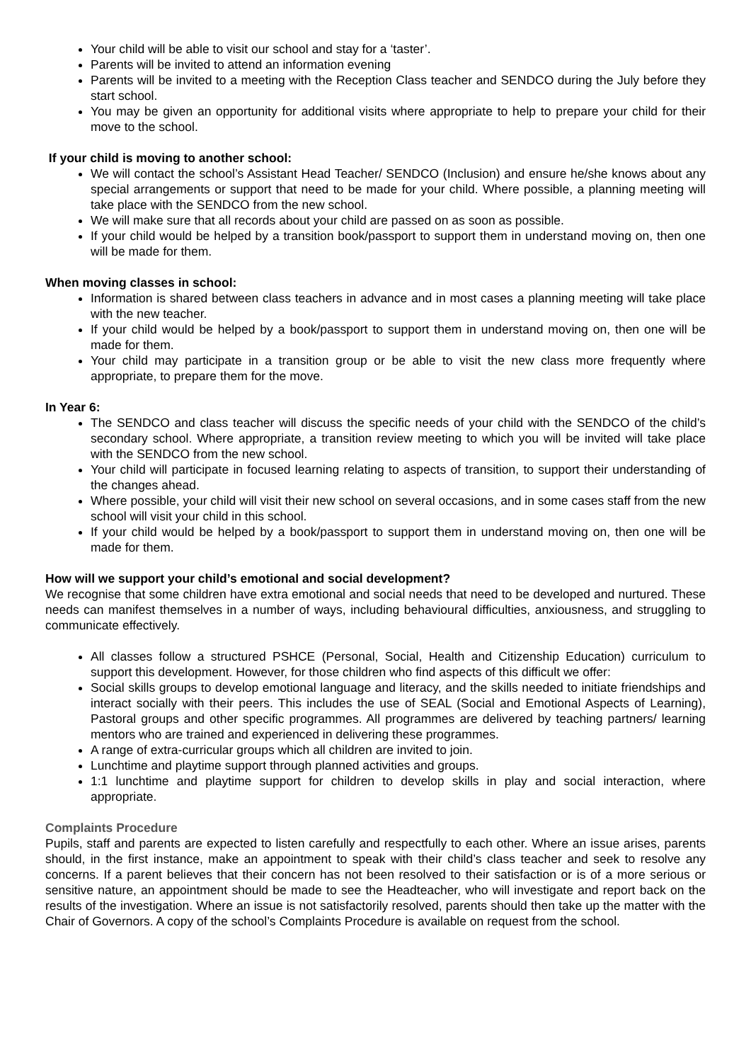Your child will be able to visit our school and stay for a ‘taster’.
Parents will be invited to attend an information evening
Parents will be invited to a meeting with the Reception Class teacher and SENDCO during the July before they start school.
You may be given an opportunity for additional visits where appropriate to help to prepare your child for their move to the school.
If your child is moving to another school:
We will contact the school’s Assistant Head Teacher/ SENDCO (Inclusion) and ensure he/she knows about any special arrangements or support that need to be made for your child. Where possible, a planning meeting will take place with the SENDCO from the new school.
We will make sure that all records about your child are passed on as soon as possible.
If your child would be helped by a transition book/passport to support them in understand moving on, then one will be made for them.
When moving classes in school:
Information is shared between class teachers in advance and in most cases a planning meeting will take place with the new teacher.
If your child would be helped by a book/passport to support them in understand moving on, then one will be made for them.
Your child may participate in a transition group or be able to visit the new class more frequently where appropriate, to prepare them for the move.
In Year 6:
The SENDCO and class teacher will discuss the specific needs of your child with the SENDCO of the child’s secondary school. Where appropriate, a transition review meeting to which you will be invited will take place with the SENDCO from the new school.
Your child will participate in focused learning relating to aspects of transition, to support their understanding of the changes ahead.
Where possible, your child will visit their new school on several occasions, and in some cases staff from the new school will visit your child in this school.
If your child would be helped by a book/passport to support them in understand moving on, then one will be made for them.
How will we support your child’s emotional and social development?
We recognise that some children have extra emotional and social needs that need to be developed and nurtured. These needs can manifest themselves in a number of ways, including behavioural difficulties, anxiousness, and struggling to communicate effectively.
All classes follow a structured PSHCE (Personal, Social, Health and Citizenship Education) curriculum to support this development. However, for those children who find aspects of this difficult we offer:
Social skills groups to develop emotional language and literacy, and the skills needed to initiate friendships and interact socially with their peers. This includes the use of SEAL (Social and Emotional Aspects of Learning), Pastoral groups and other specific programmes. All programmes are delivered by teaching partners/ learning mentors who are trained and experienced in delivering these programmes.
A range of extra-curricular groups which all children are invited to join.
Lunchtime and playtime support through planned activities and groups.
1:1 lunchtime and playtime support for children to develop skills in play and social interaction, where appropriate.
Complaints Procedure
Pupils, staff and parents are expected to listen carefully and respectfully to each other. Where an issue arises, parents should, in the first instance, make an appointment to speak with their child’s class teacher and seek to resolve any concerns. If a parent believes that their concern has not been resolved to their satisfaction or is of a more serious or sensitive nature, an appointment should be made to see the Headteacher, who will investigate and report back on the results of the investigation. Where an issue is not satisfactorily resolved, parents should then take up the matter with the Chair of Governors. A copy of the school’s Complaints Procedure is available on request from the school.